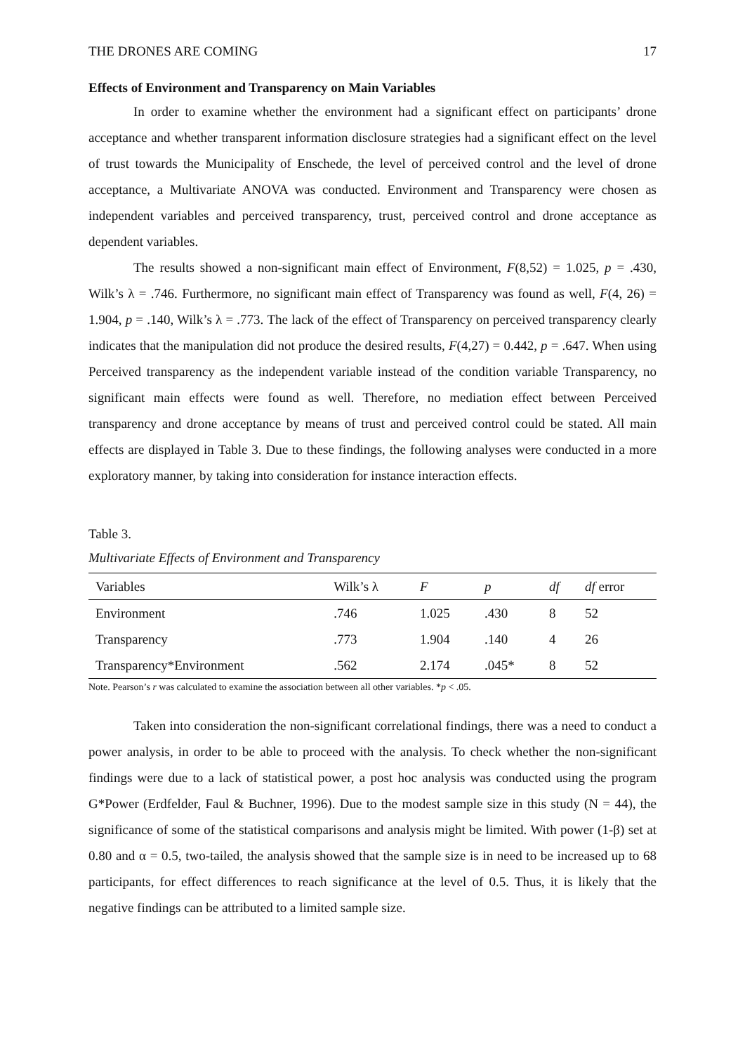THE DRONES ARE COMING 17
Effects of Environment and Transparency on Main Variables
In order to examine whether the environment had a significant effect on participants’ drone acceptance and whether transparent information disclosure strategies had a significant effect on the level of trust towards the Municipality of Enschede, the level of perceived control and the level of drone acceptance, a Multivariate ANOVA was conducted. Environment and Transparency were chosen as independent variables and perceived transparency, trust, perceived control and drone acceptance as dependent variables.
The results showed a non-significant main effect of Environment, F(8,52) = 1.025, p = .430, Wilk’s λ = .746. Furthermore, no significant main effect of Transparency was found as well, F(4, 26) = 1.904, p = .140, Wilk’s λ = .773. The lack of the effect of Transparency on perceived transparency clearly indicates that the manipulation did not produce the desired results, F(4,27) = 0.442, p = .647. When using Perceived transparency as the independent variable instead of the condition variable Transparency, no significant main effects were found as well. Therefore, no mediation effect between Perceived transparency and drone acceptance by means of trust and perceived control could be stated. All main effects are displayed in Table 3. Due to these findings, the following analyses were conducted in a more exploratory manner, by taking into consideration for instance interaction effects.
Table 3.
Multivariate Effects of Environment and Transparency
| Variables | Wilk’s λ | F | p | df | df error |
| --- | --- | --- | --- | --- | --- |
| Environment | .746 | 1.025 | .430 | 8 | 52 |
| Transparency | .773 | 1.904 | .140 | 4 | 26 |
| Transparency*Environment | .562 | 2.174 | .045* | 8 | 52 |
Note. Pearson’s r was calculated to examine the association between all other variables. *p < .05.
Taken into consideration the non-significant correlational findings, there was a need to conduct a power analysis, in order to be able to proceed with the analysis. To check whether the non-significant findings were due to a lack of statistical power, a post hoc analysis was conducted using the program G*Power (Erdfelder, Faul & Buchner, 1996). Due to the modest sample size in this study (N = 44), the significance of some of the statistical comparisons and analysis might be limited. With power (1-β) set at 0.80 and α = 0.5, two-tailed, the analysis showed that the sample size is in need to be increased up to 68 participants, for effect differences to reach significance at the level of 0.5. Thus, it is likely that the negative findings can be attributed to a limited sample size.